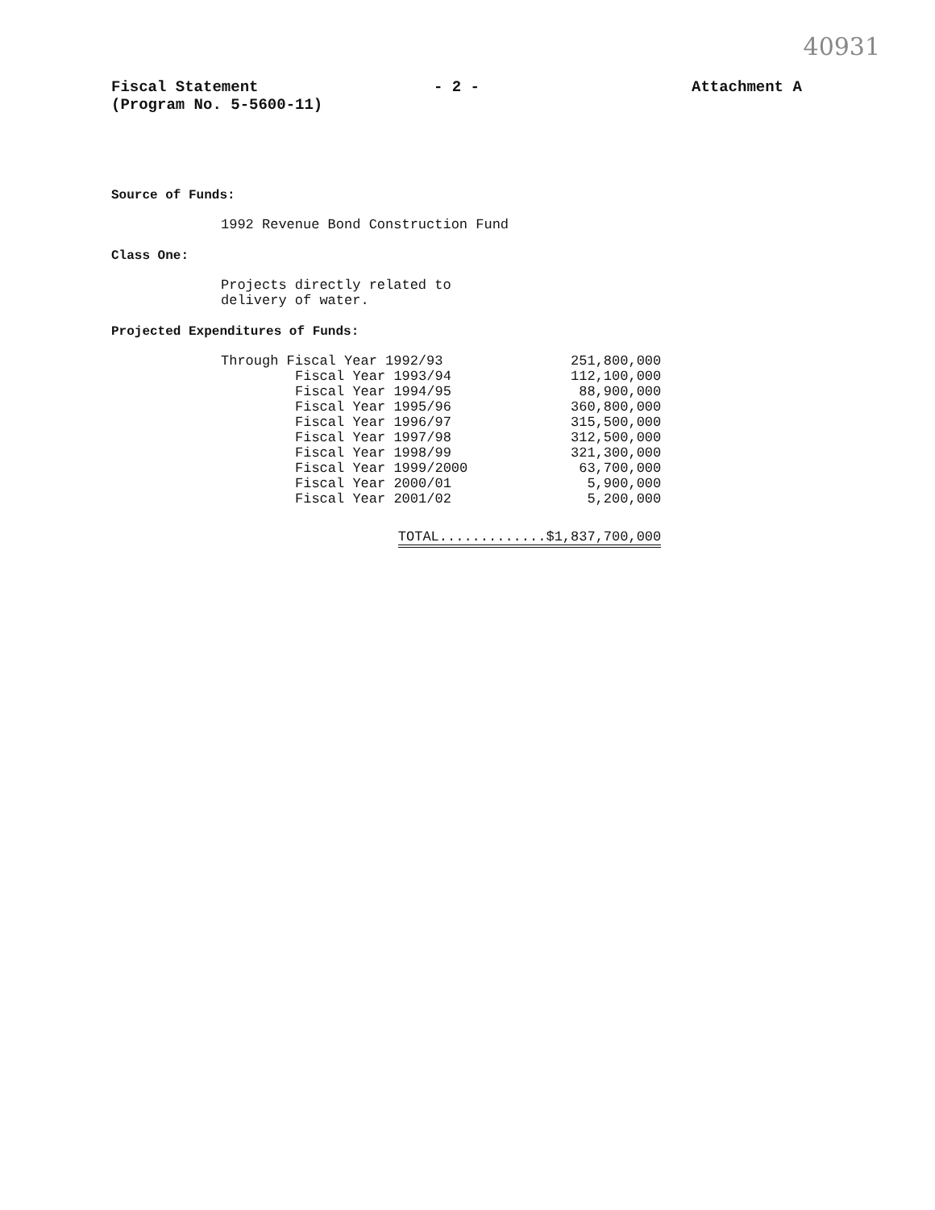40931
Fiscal Statement
(Program No. 5-5600-11)
- 2 - Attachment A
Source of Funds:
1992 Revenue Bond Construction Fund
Class One:
Projects directly related to
delivery of water.
Projected Expenditures of Funds:
| Through Fiscal Year 1992/93 | 251,800,000 |
| Fiscal Year 1993/94 | 112,100,000 |
| Fiscal Year 1994/95 | 88,900,000 |
| Fiscal Year 1995/96 | 360,800,000 |
| Fiscal Year 1996/97 | 315,500,000 |
| Fiscal Year 1997/98 | 312,500,000 |
| Fiscal Year 1998/99 | 321,300,000 |
| Fiscal Year 1999/2000 | 63,700,000 |
| Fiscal Year 2000/01 | 5,900,000 |
| Fiscal Year 2001/02 | 5,200,000 |
| TOTAL.............$1,837,700,000 | |